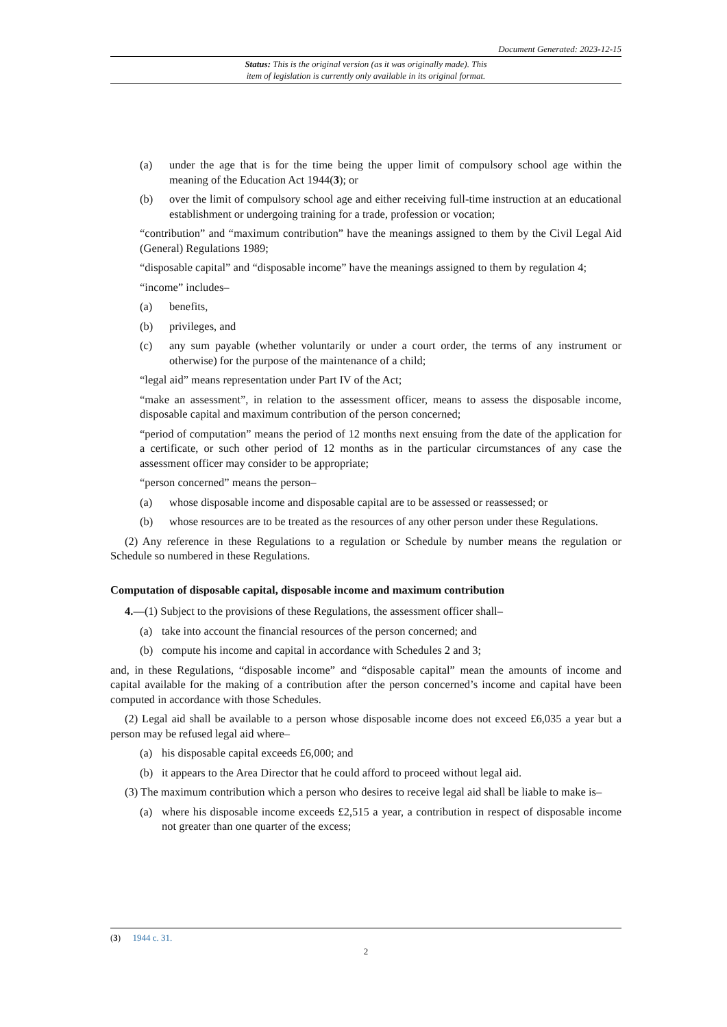Document Generated: 2023-12-15
Status: This is the original version (as it was originally made). This
item of legislation is currently only available in its original format.
(a) under the age that is for the time being the upper limit of compulsory school age within the meaning of the Education Act 1944(3); or
(b) over the limit of compulsory school age and either receiving full-time instruction at an educational establishment or undergoing training for a trade, profession or vocation;
“contribution” and “maximum contribution” have the meanings assigned to them by the Civil Legal Aid (General) Regulations 1989;
“disposable capital” and “disposable income” have the meanings assigned to them by regulation 4;
“income” includes–
(a) benefits,
(b) privileges, and
(c) any sum payable (whether voluntarily or under a court order, the terms of any instrument or otherwise) for the purpose of the maintenance of a child;
“legal aid” means representation under Part IV of the Act;
“make an assessment”, in relation to the assessment officer, means to assess the disposable income, disposable capital and maximum contribution of the person concerned;
“period of computation” means the period of 12 months next ensuing from the date of the application for a certificate, or such other period of 12 months as in the particular circumstances of any case the assessment officer may consider to be appropriate;
“person concerned” means the person–
(a) whose disposable income and disposable capital are to be assessed or reassessed; or
(b) whose resources are to be treated as the resources of any other person under these Regulations.
(2) Any reference in these Regulations to a regulation or Schedule by number means the regulation or Schedule so numbered in these Regulations.
Computation of disposable capital, disposable income and maximum contribution
4.—(1) Subject to the provisions of these Regulations, the assessment officer shall–
(a) take into account the financial resources of the person concerned; and
(b) compute his income and capital in accordance with Schedules 2 and 3;
and, in these Regulations, “disposable income” and “disposable capital” mean the amounts of income and capital available for the making of a contribution after the person concerned’s income and capital have been computed in accordance with those Schedules.
(2) Legal aid shall be available to a person whose disposable income does not exceed £6,035 a year but a person may be refused legal aid where–
(a) his disposable capital exceeds £6,000; and
(b) it appears to the Area Director that he could afford to proceed without legal aid.
(3) The maximum contribution which a person who desires to receive legal aid shall be liable to make is–
(a) where his disposable income exceeds £2,515 a year, a contribution in respect of disposable income not greater than one quarter of the excess;
(3) 1944 c. 31.
2